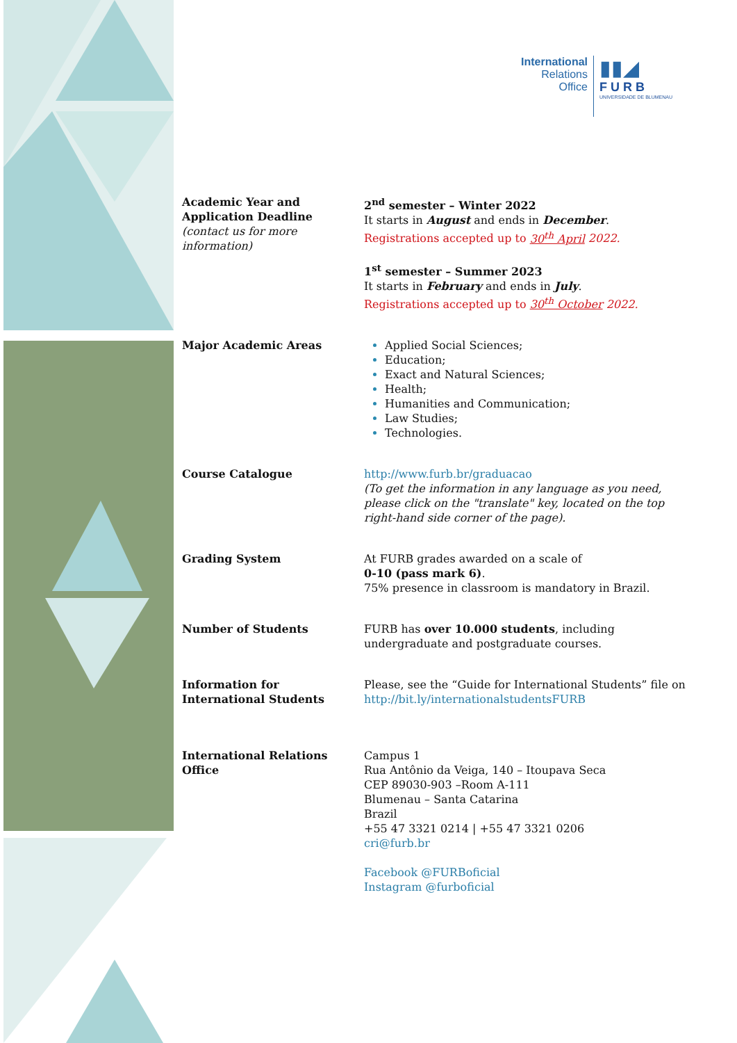International
Relations
Office
▮▮◢
FURB
UNIVERSIDADE DE BLUMENAU
| Academic Year and Application Deadline (contact us for more information) | 2<sup>nd</sup> semester – Winter 2022 It starts in August and ends in December . Registrations accepted up to 30<sup>th</sup> April 2022. 1<sup>st</sup> semester – Summer 2023 It starts in February and ends in July . Registrations accepted up to 30<sup>th</sup> October 2022. |
| Major Academic Areas | Applied Social Sciences; Education; Exact and Natural Sciences; Health; Humanities and Communication; Law Studies; Technologies. |
| Course Catalogue | http://www.furb.br/graduacao (To get the information in any language as you need, please click on the "translate" key, located on the top right-hand side corner of the page). |
| Grading System | At FURB grades awarded on a scale of 0-10 (pass mark 6) . 75% presence in classroom is mandatory in Brazil. |
| Number of Students | FURB has over 10.000 students , including undergraduate and postgraduate courses. |
| Information for International Students | Please, see the “Guide for International Students” file on http://bit.ly/internationalstudentsFURB |
| International Relations Office | Campus 1 Rua Antônio da Veiga, 140 – Itoupava Seca CEP 89030-903 –Room A-111 Blumenau – Santa Catarina Brazil +55 47 3321 0214 / +55 47 3321 0206 cri@furb.br Facebook @FURBoficial Instagram @furboficial |